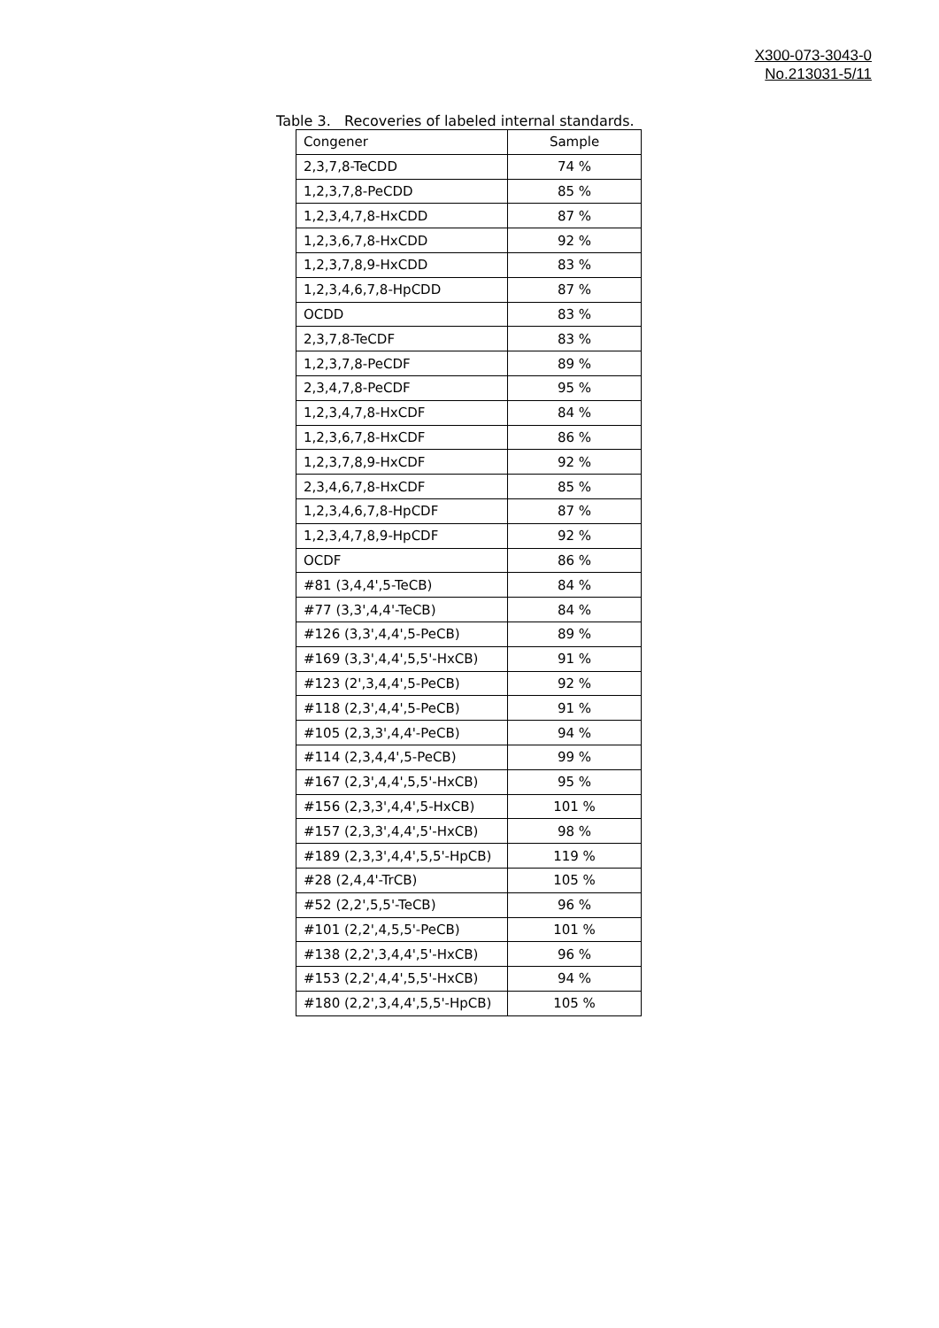X300-073-3043-0
No.213031-5/11
Table 3. Recoveries of labeled internal standards.
| Congener | Sample |
| --- | --- |
| 2,3,7,8-TeCDD | 74 % |
| 1,2,3,7,8-PeCDD | 85 % |
| 1,2,3,4,7,8-HxCDD | 87 % |
| 1,2,3,6,7,8-HxCDD | 92 % |
| 1,2,3,7,8,9-HxCDD | 83 % |
| 1,2,3,4,6,7,8-HpCDD | 87 % |
| OCDD | 83 % |
| 2,3,7,8-TeCDF | 83 % |
| 1,2,3,7,8-PeCDF | 89 % |
| 2,3,4,7,8-PeCDF | 95 % |
| 1,2,3,4,7,8-HxCDF | 84 % |
| 1,2,3,6,7,8-HxCDF | 86 % |
| 1,2,3,7,8,9-HxCDF | 92 % |
| 2,3,4,6,7,8-HxCDF | 85 % |
| 1,2,3,4,6,7,8-HpCDF | 87 % |
| 1,2,3,4,7,8,9-HpCDF | 92 % |
| OCDF | 86 % |
| #81 (3,4,4',5-TeCB) | 84 % |
| #77 (3,3',4,4'-TeCB) | 84 % |
| #126 (3,3',4,4',5-PeCB) | 89 % |
| #169 (3,3',4,4',5,5'-HxCB) | 91 % |
| #123 (2',3,4,4',5-PeCB) | 92 % |
| #118 (2,3',4,4',5-PeCB) | 91 % |
| #105 (2,3,3',4,4'-PeCB) | 94 % |
| #114 (2,3,4,4',5-PeCB) | 99 % |
| #167 (2,3',4,4',5,5'-HxCB) | 95 % |
| #156 (2,3,3',4,4',5-HxCB) | 101 % |
| #157 (2,3,3',4,4',5'-HxCB) | 98 % |
| #189 (2,3,3',4,4',5,5'-HpCB) | 119 % |
| #28 (2,4,4'-TrCB) | 105 % |
| #52 (2,2',5,5'-TeCB) | 96 % |
| #101 (2,2',4,5,5'-PeCB) | 101 % |
| #138 (2,2',3,4,4',5'-HxCB) | 96 % |
| #153 (2,2',4,4',5,5'-HxCB) | 94 % |
| #180 (2,2',3,4,4',5,5'-HpCB) | 105 % |